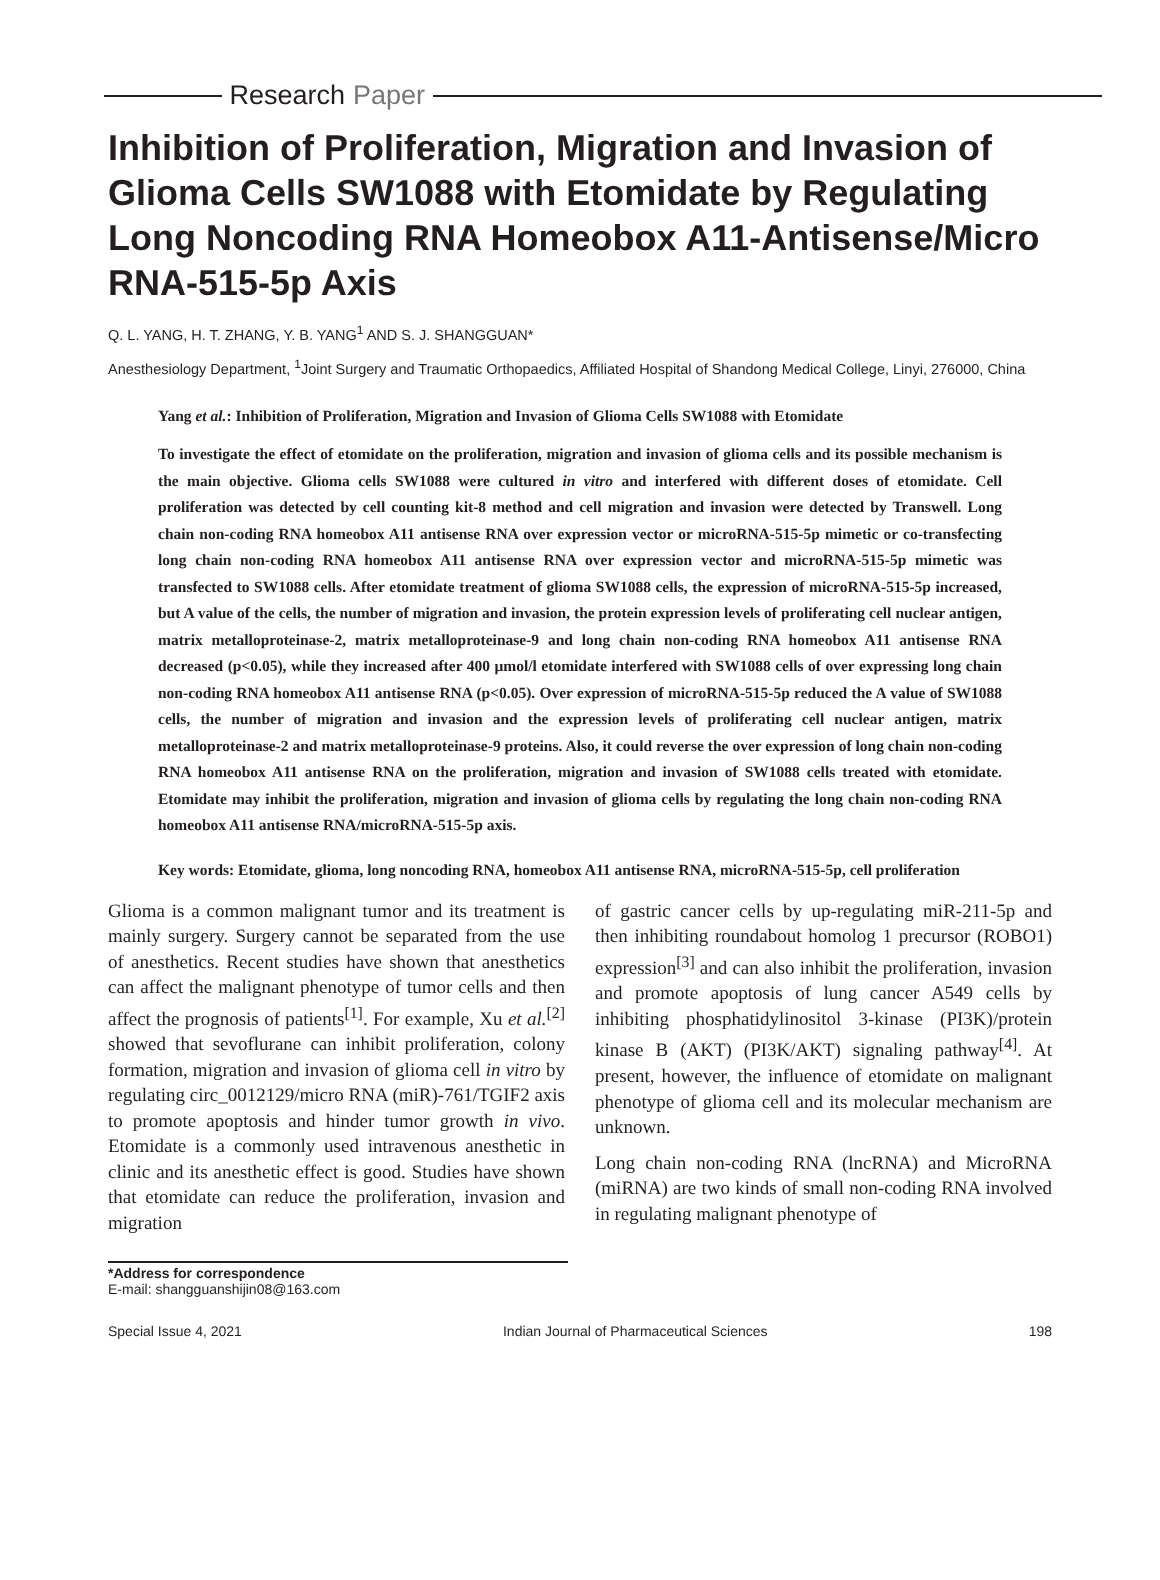Research Paper
Inhibition of Proliferation, Migration and Invasion of Glioma Cells SW1088 with Etomidate by Regulating Long Noncoding RNA Homeobox A11-Antisense/Micro RNA-515-5p Axis
Q. L. YANG, H. T. ZHANG, Y. B. YANG<sup>1</sup> AND S. J. SHANGGUAN*
Anesthesiology Department, <sup>1</sup>Joint Surgery and Traumatic Orthopaedics, Affiliated Hospital of Shandong Medical College, Linyi, 276000, China
Yang et al.: Inhibition of Proliferation, Migration and Invasion of Glioma Cells SW1088 with Etomidate
To investigate the effect of etomidate on the proliferation, migration and invasion of glioma cells and its possible mechanism is the main objective. Glioma cells SW1088 were cultured in vitro and interfered with different doses of etomidate. Cell proliferation was detected by cell counting kit-8 method and cell migration and invasion were detected by Transwell. Long chain non-coding RNA homeobox A11 antisense RNA over expression vector or microRNA-515-5p mimetic or co-transfecting long chain non-coding RNA homeobox A11 antisense RNA over expression vector and microRNA-515-5p mimetic was transfected to SW1088 cells. After etomidate treatment of glioma SW1088 cells, the expression of microRNA-515-5p increased, but A value of the cells, the number of migration and invasion, the protein expression levels of proliferating cell nuclear antigen, matrix metalloproteinase-2, matrix metalloproteinase-9 and long chain non-coding RNA homeobox A11 antisense RNA decreased (p<0.05), while they increased after 400 μmol/l etomidate interfered with SW1088 cells of over expressing long chain non-coding RNA homeobox A11 antisense RNA (p<0.05). Over expression of microRNA-515-5p reduced the A value of SW1088 cells, the number of migration and invasion and the expression levels of proliferating cell nuclear antigen, matrix metalloproteinase-2 and matrix metalloproteinase-9 proteins. Also, it could reverse the over expression of long chain non-coding RNA homeobox A11 antisense RNA on the proliferation, migration and invasion of SW1088 cells treated with etomidate. Etomidate may inhibit the proliferation, migration and invasion of glioma cells by regulating the long chain non-coding RNA homeobox A11 antisense RNA/microRNA-515-5p axis.
Key words: Etomidate, glioma, long noncoding RNA, homeobox A11 antisense RNA, microRNA-515-5p, cell proliferation
Glioma is a common malignant tumor and its treatment is mainly surgery. Surgery cannot be separated from the use of anesthetics. Recent studies have shown that anesthetics can affect the malignant phenotype of tumor cells and then affect the prognosis of patients<sup>[1]</sup>. For example, Xu et al.<sup>[2]</sup> showed that sevoflurane can inhibit proliferation, colony formation, migration and invasion of glioma cell in vitro by regulating circ_0012129/micro RNA (miR)-761/TGIF2 axis to promote apoptosis and hinder tumor growth in vivo. Etomidate is a commonly used intravenous anesthetic in clinic and its anesthetic effect is good. Studies have shown that etomidate can reduce the proliferation, invasion and migration
of gastric cancer cells by up-regulating miR-211-5p and then inhibiting roundabout homolog 1 precursor (ROBO1) expression<sup>[3]</sup> and can also inhibit the proliferation, invasion and promote apoptosis of lung cancer A549 cells by inhibiting phosphatidylinositol 3-kinase (PI3K)/protein kinase B (AKT) (PI3K/AKT) signaling pathway<sup>[4]</sup>. At present, however, the influence of etomidate on malignant phenotype of glioma cell and its molecular mechanism are unknown.
Long chain non-coding RNA (lncRNA) and MicroRNA (miRNA) are two kinds of small non-coding RNA involved in regulating malignant phenotype of
*Address for correspondence
E-mail: shangguanshijin08@163.com
Special Issue 4, 2021 Indian Journal of Pharmaceutical Sciences 198